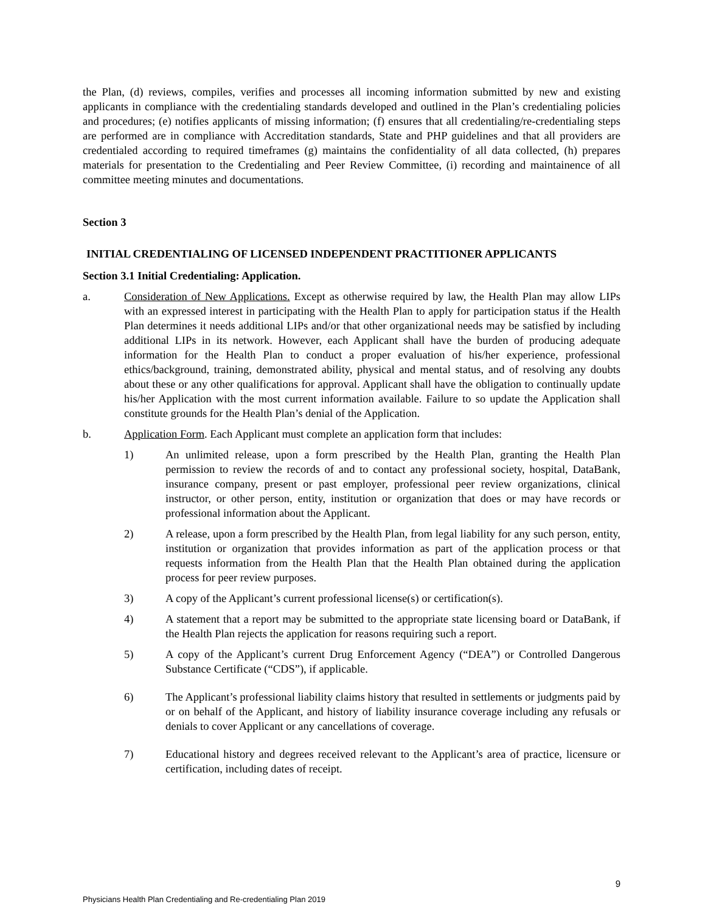the Plan, (d) reviews, compiles, verifies and processes all incoming information submitted by new and existing applicants in compliance with the credentialing standards developed and outlined in the Plan’s credentialing policies and procedures; (e) notifies applicants of missing information; (f) ensures that all credentialing/re-credentialing steps are performed are in compliance with Accreditation standards, State and PHP guidelines and that all providers are credentialed according to required timeframes (g) maintains the confidentiality of all data collected, (h) prepares materials for presentation to the Credentialing and Peer Review Committee, (i) recording and maintainence of all committee meeting minutes and documentations.
Section 3
INITIAL CREDENTIALING OF LICENSED INDEPENDENT PRACTITIONER APPLICANTS
Section 3.1 Initial Credentialing: Application.
a. Consideration of New Applications. Except as otherwise required by law, the Health Plan may allow LIPs with an expressed interest in participating with the Health Plan to apply for participation status if the Health Plan determines it needs additional LIPs and/or that other organizational needs may be satisfied by including additional LIPs in its network. However, each Applicant shall have the burden of producing adequate information for the Health Plan to conduct a proper evaluation of his/her experience, professional ethics/background, training, demonstrated ability, physical and mental status, and of resolving any doubts about these or any other qualifications for approval. Applicant shall have the obligation to continually update his/her Application with the most current information available. Failure to so update the Application shall constitute grounds for the Health Plan’s denial of the Application.
b. Application Form. Each Applicant must complete an application form that includes:
1) An unlimited release, upon a form prescribed by the Health Plan, granting the Health Plan permission to review the records of and to contact any professional society, hospital, DataBank, insurance company, present or past employer, professional peer review organizations, clinical instructor, or other person, entity, institution or organization that does or may have records or professional information about the Applicant.
2) A release, upon a form prescribed by the Health Plan, from legal liability for any such person, entity, institution or organization that provides information as part of the application process or that requests information from the Health Plan that the Health Plan obtained during the application process for peer review purposes.
3) A copy of the Applicant’s current professional license(s) or certification(s).
4) A statement that a report may be submitted to the appropriate state licensing board or DataBank, if the Health Plan rejects the application for reasons requiring such a report.
5) A copy of the Applicant’s current Drug Enforcement Agency (“DEA”) or Controlled Dangerous Substance Certificate (“CDS”), if applicable.
6) The Applicant’s professional liability claims history that resulted in settlements or judgments paid by or on behalf of the Applicant, and history of liability insurance coverage including any refusals or denials to cover Applicant or any cancellations of coverage.
7) Educational history and degrees received relevant to the Applicant’s area of practice, licensure or certification, including dates of receipt.
9
Physicians Health Plan Credentialing and Re-credentialing Plan 2019